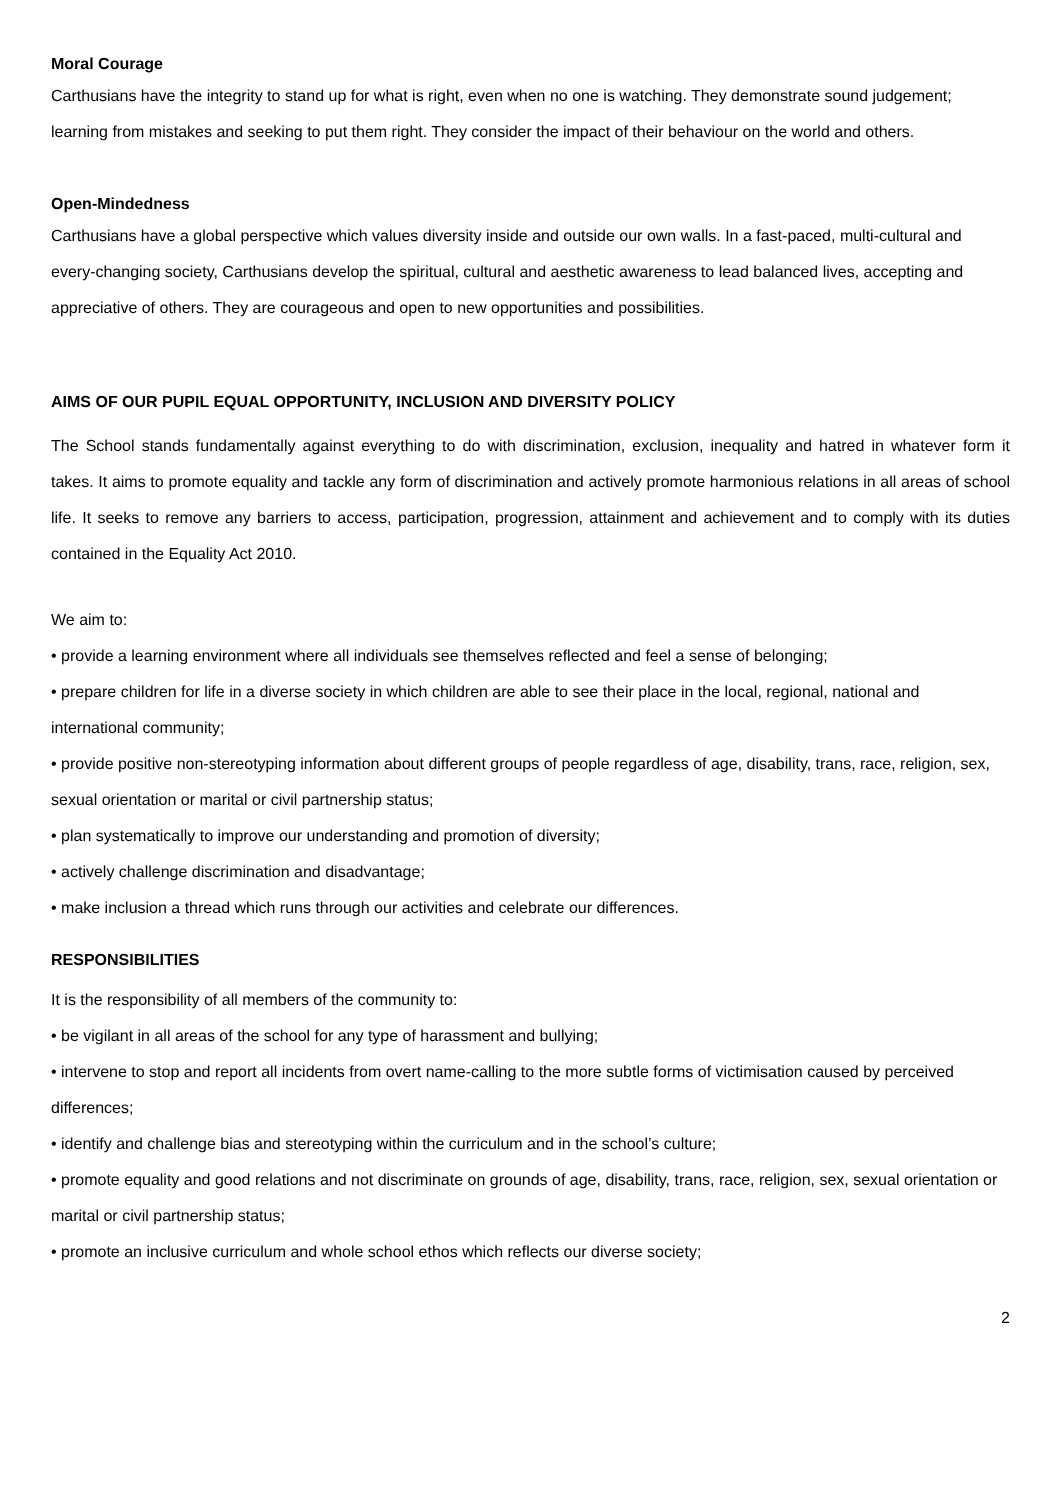Moral Courage
Carthusians have the integrity to stand up for what is right, even when no one is watching. They demonstrate sound judgement; learning from mistakes and seeking to put them right. They consider the impact of their behaviour on the world and others.
Open-Mindedness
Carthusians have a global perspective which values diversity inside and outside our own walls. In a fast-paced, multi-cultural and every-changing society, Carthusians develop the spiritual, cultural and aesthetic awareness to lead balanced lives, accepting and appreciative of others. They are courageous and open to new opportunities and possibilities.
AIMS OF OUR PUPIL EQUAL OPPORTUNITY, INCLUSION AND DIVERSITY POLICY
The School stands fundamentally against everything to do with discrimination, exclusion, inequality and hatred in whatever form it takes. It aims to promote equality and tackle any form of discrimination and actively promote harmonious relations in all areas of school life. It seeks to remove any barriers to access, participation, progression, attainment and achievement and to comply with its duties contained in the Equality Act 2010.
We aim to:
• provide a learning environment where all individuals see themselves reflected and feel a sense of belonging;
• prepare children for life in a diverse society in which children are able to see their place in the local, regional, national and international community;
• provide positive non-stereotyping information about different groups of people regardless of age, disability, trans, race, religion, sex, sexual orientation or marital or civil partnership status;
• plan systematically to improve our understanding and promotion of diversity;
• actively challenge discrimination and disadvantage;
• make inclusion a thread which runs through our activities and celebrate our differences.
RESPONSIBILITIES
It is the responsibility of all members of the community to:
• be vigilant in all areas of the school for any type of harassment and bullying;
• intervene to stop and report all incidents from overt name-calling to the more subtle forms of victimisation caused by perceived differences;
• identify and challenge bias and stereotyping within the curriculum and in the school’s culture;
• promote equality and good relations and not discriminate on grounds of age, disability, trans, race, religion, sex, sexual orientation or marital or civil partnership status;
• promote an inclusive curriculum and whole school ethos which reflects our diverse society;
2